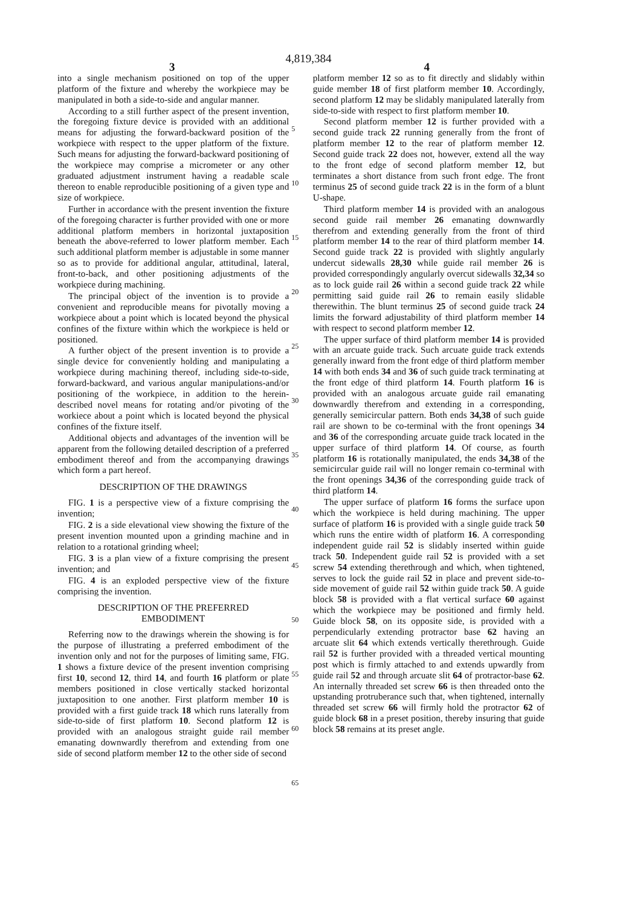4,819,384
3 4
into a single mechanism positioned on top of the upper platform of the fixture and whereby the workpiece may be manipulated in both a side-to-side and angular manner.
According to a still further aspect of the present invention, the foregoing fixture device is provided with an additional means for adjusting the forward-backward position of the workpiece with respect to the upper platform of the fixture. Such means for adjusting the forward-backward positioning of the workpiece may comprise a micrometer or any other graduated adjustment instrument having a readable scale thereon to enable reproducible positioning of a given type and size of workpiece.
Further in accordance with the present invention the fixture of the foregoing character is further provided with one or more additional platform members in horizontal juxtaposition beneath the above-referred to lower platform member. Each such additional platform member is adjustable in some manner so as to provide for additional angular, attitudinal, lateral, front-to-back, and other positioning adjustments of the workpiece during machining.
The principal object of the invention is to provide a convenient and reproducible means for pivotally moving a workpiece about a point which is located beyond the physical confines of the fixture within which the workpiece is held or positioned.
A further object of the present invention is to provide a single device for conveniently holding and manipulating a workpiece during machining thereof, including side-to-side, forward-backward, and various angular manipulations-and/or positioning of the workpiece, in addition to the herein-described novel means for rotating and/or pivoting of the workiece about a point which is located beyond the physical confines of the fixture itself.
Additional objects and advantages of the invention will be apparent from the following detailed description of a preferred embodiment thereof and from the accompanying drawings which form a part hereof.
DESCRIPTION OF THE DRAWINGS
FIG. 1 is a perspective view of a fixture comprising the invention;
FIG. 2 is a side elevational view showing the fixture of the present invention mounted upon a grinding machine and in relation to a rotational grinding wheel;
FIG. 3 is a plan view of a fixture comprising the present invention; and
FIG. 4 is an exploded perspective view of the fixture comprising the invention.
DESCRIPTION OF THE PREFERRED
EMBODIMENT
Referring now to the drawings wherein the showing is for the purpose of illustrating a preferred embodiment of the invention only and not for the purposes of limiting same, FIG. 1 shows a fixture device of the present invention comprising first 10, second 12, third 14, and fourth 16 platform or plate members positioned in close vertically stacked horizontal juxtaposition to one another. First platform member 10 is provided with a first guide track 18 which runs laterally from side-to-side of first platform 10. Second platform 12 is provided with an analogous straight guide rail member emanating downwardly therefrom and extending from one side of second platform member 12 to the other side of second
5
10
15
20
25
30
35
40
45
50
55
60
65
platform member 12 so as to fit directly and slidably within guide member 18 of first platform member 10. Accordingly, second platform 12 may be slidably manipulated laterally from side-to-side with respect to first platform member 10.
Second platform member 12 is further provided with a second guide track 22 running generally from the front of platform member 12 to the rear of platform member 12. Second guide track 22 does not, however, extend all the way to the front edge of second platform member 12, but terminates a short distance from such front edge. The front terminus 25 of second guide track 22 is in the form of a blunt U-shape.
Third platform member 14 is provided with an analogous second guide rail member 26 emanating downwardly therefrom and extending generally from the front of third platform member 14 to the rear of third platform member 14. Second guide track 22 is provided with slightly angularly undercut sidewalls 28,30 while guide rail member 26 is provided correspondingly angularly overcut sidewalls 32,34 so as to lock guide rail 26 within a second guide track 22 while permitting said guide rail 26 to remain easily slidable therewithin. The blunt terminus 25 of second guide track 24 limits the forward adjustability of third platform member 14 with respect to second platform member 12.
The upper surface of third platform member 14 is provided with an arcuate guide track. Such arcuate guide track extends generally inward from the front edge of third platform member 14 with both ends 34 and 36 of such guide track terminating at the front edge of third platform 14. Fourth platform 16 is provided with an analogous arcuate guide rail emanating downwardly therefrom and extending in a corresponding, generally semicircular pattern. Both ends 34,38 of such guide rail are shown to be co-terminal with the front openings 34 and 36 of the corresponding arcuate guide track located in the upper surface of third platform 14. Of course, as fourth platform 16 is rotationally manipulated, the ends 34,38 of the semicircular guide rail will no longer remain co-terminal with the front openings 34,36 of the corresponding guide track of third platform 14.
The upper surface of platform 16 forms the surface upon which the workpiece is held during machining. The upper surface of platform 16 is provided with a single guide track 50 which runs the entire width of platform 16. A corresponding independent guide rail 52 is slidably inserted within guide track 50. Independent guide rail 52 is provided with a set screw 54 extending therethrough and which, when tightened, serves to lock the guide rail 52 in place and prevent side-to-side movement of guide rail 52 within guide track 50. A guide block 58 is provided with a flat vertical surface 60 against which the workpiece may be positioned and firmly held. Guide block 58, on its opposite side, is provided with a perpendicularly extending protractor base 62 having an arcuate slit 64 which extends vertically therethrough. Guide rail 52 is further provided with a threaded vertical mounting post which is firmly attached to and extends upwardly from guide rail 52 and through arcuate slit 64 of protractor-base 62. An internally threaded set screw 66 is then threaded onto the upstanding protruberance such that, when tightened, internally threaded set screw 66 will firmly hold the protractor 62 of guide block 68 in a preset position, thereby insuring that guide block 58 remains at its preset angle.